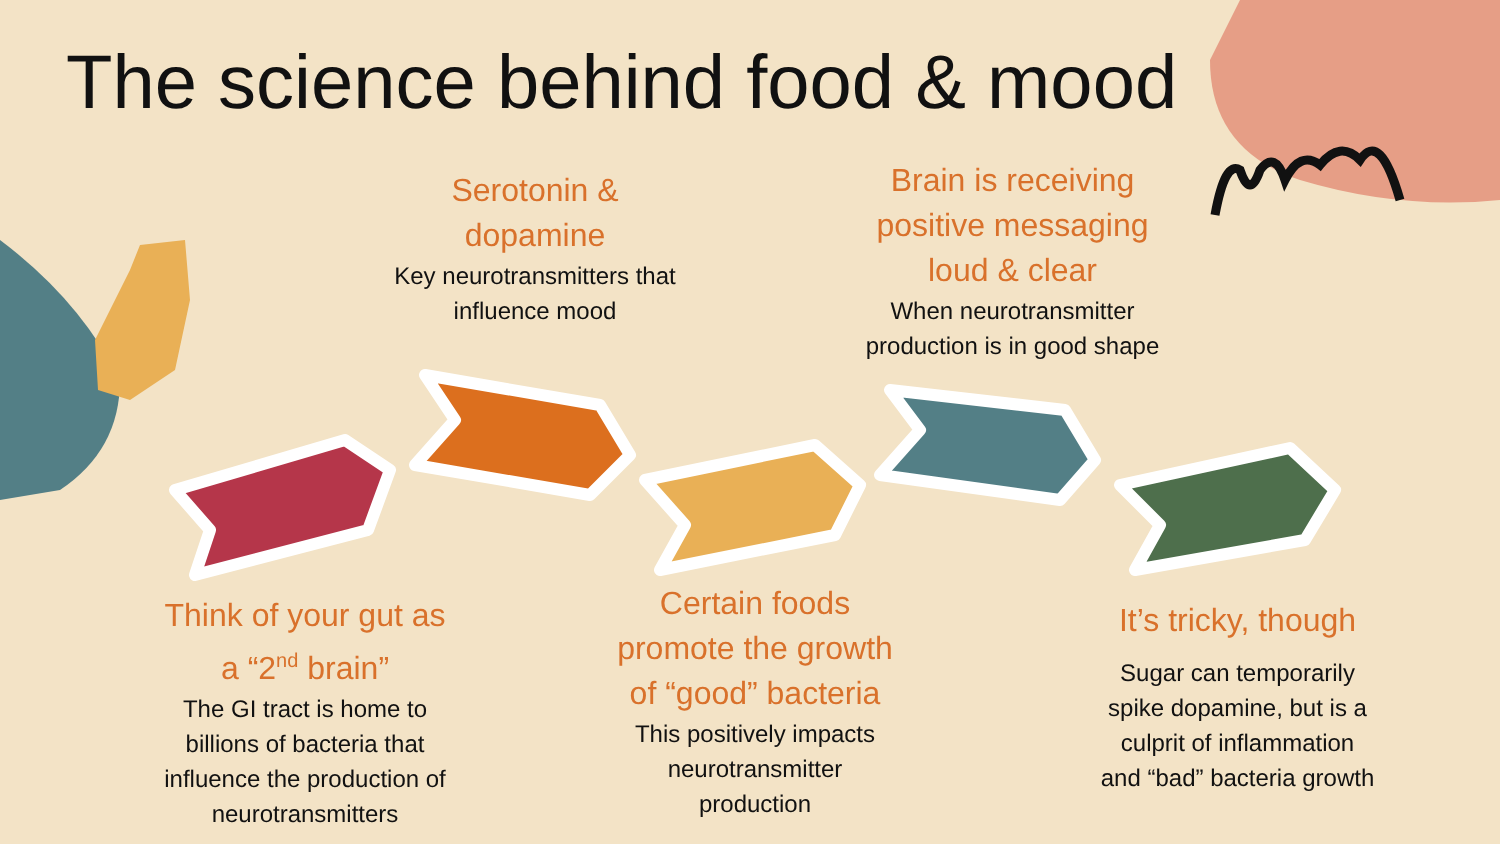The science behind food & mood
Serotonin &
dopamine
Key neurotransmitters that
influence mood
Brain is receiving
positive messaging
loud & clear
When neurotransmitter
production is in good shape
Think of your gut as
a “2<sup>nd</sup> brain”
The GI tract is home to
billions of bacteria that
influence the production of
neurotransmitters
Certain foods
promote the growth
of “good” bacteria
This positively impacts
neurotransmitter
production
It’s tricky, though
Sugar can temporarily
spike dopamine, but is a
culprit of inflammation
and “bad” bacteria growth